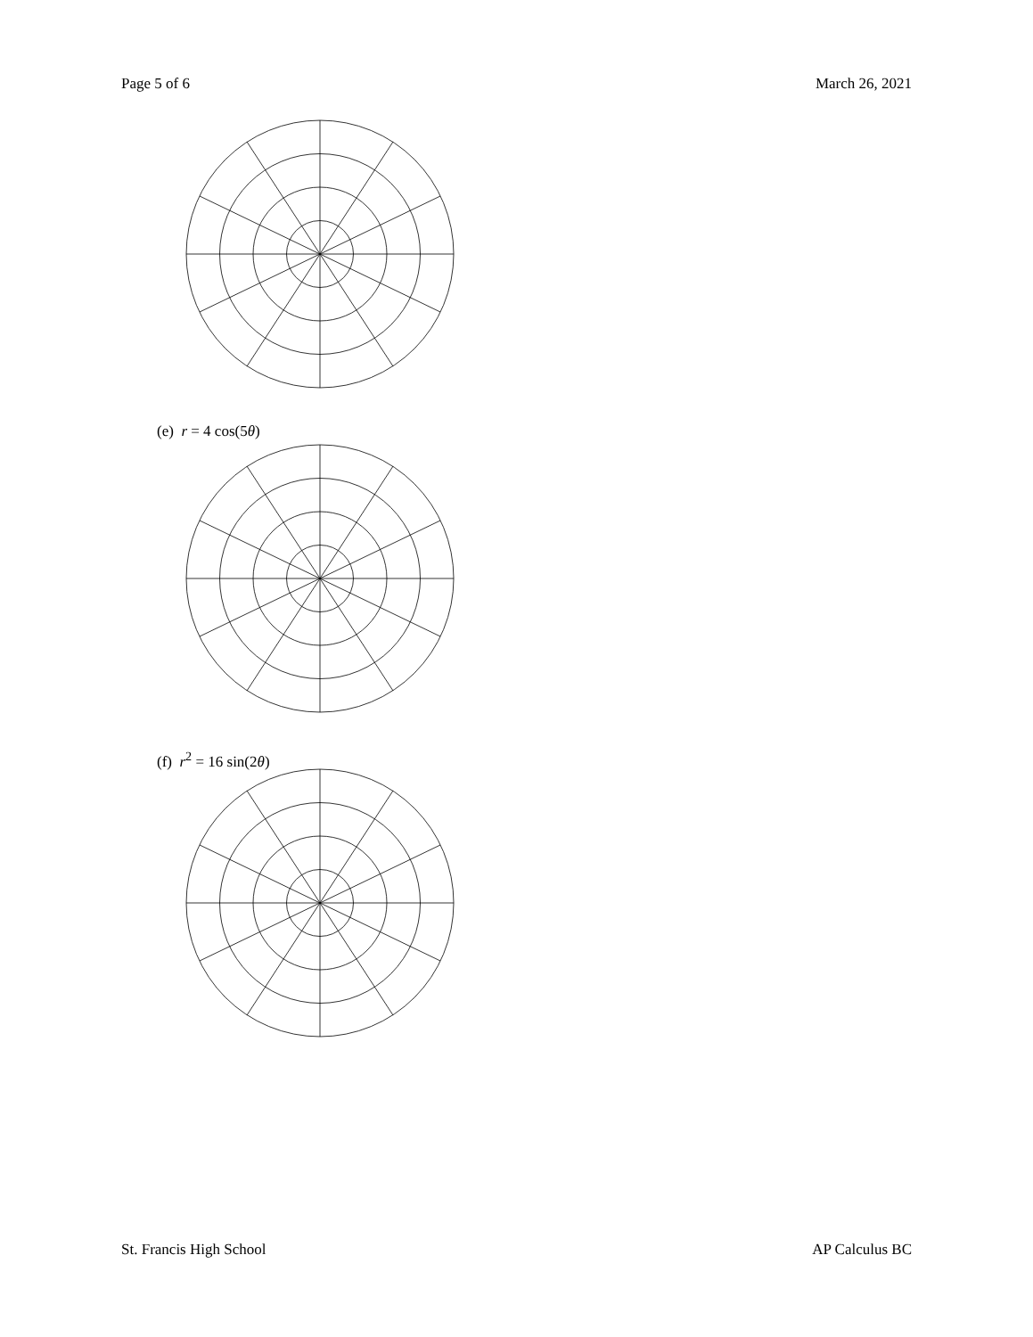Page 5 of 6 March 26, 2021
(e) r = 4 cos(5θ)
(f) r<sup>2</sup> = 16 sin(2θ)
St. Francis High School AP Calculus BC